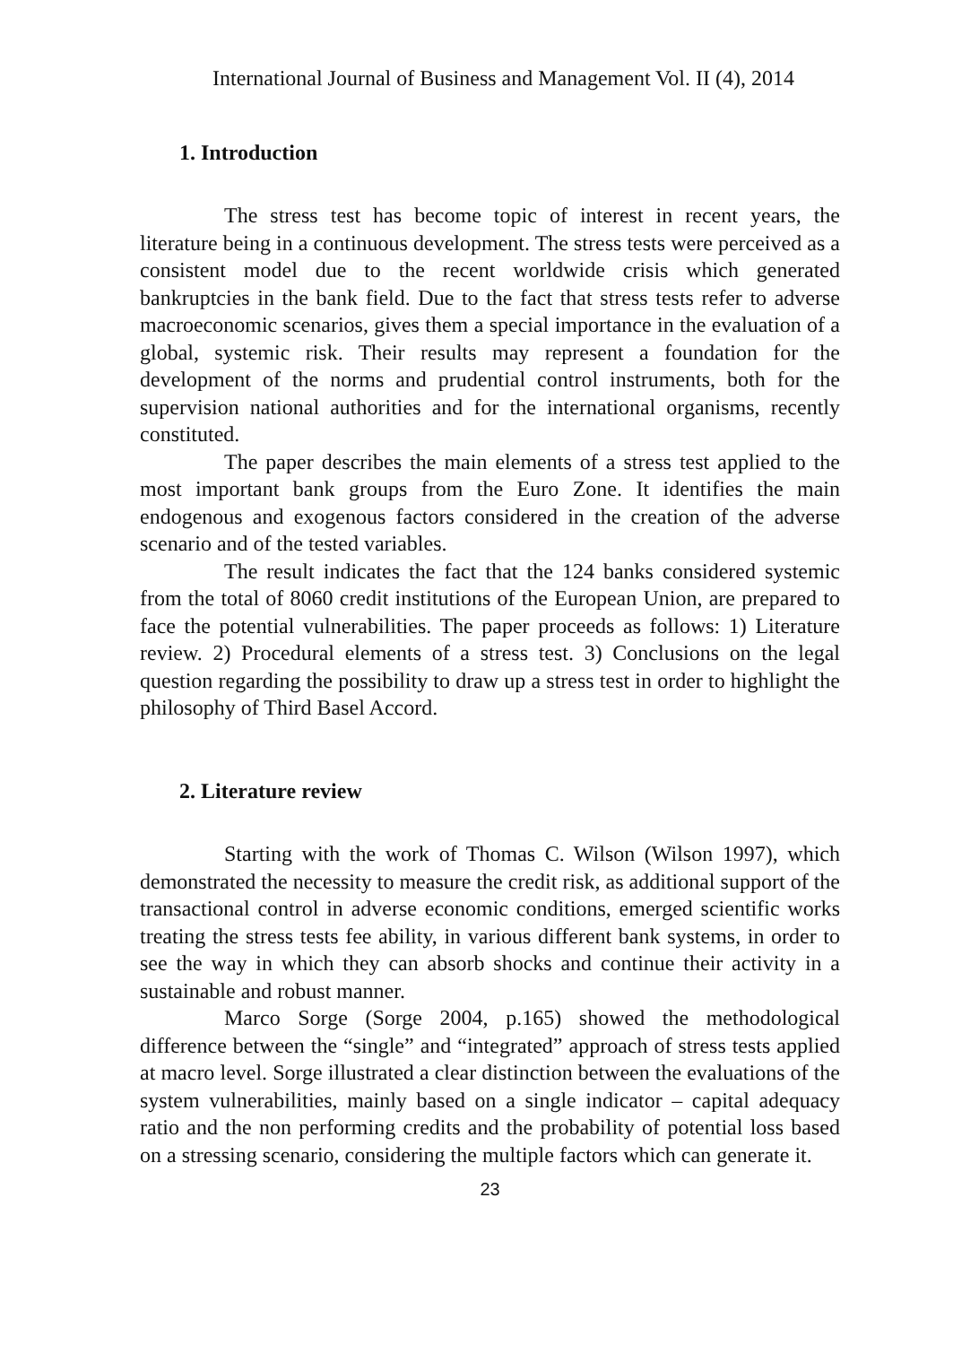International Journal of Business and Management Vol. II (4), 2014
1. Introduction
The stress test has become topic of interest in recent years, the literature being in a continuous development. The stress tests were perceived as a consistent model due to the recent worldwide crisis which generated bankruptcies in the bank field. Due to the fact that stress tests refer to adverse macroeconomic scenarios, gives them a special importance in the evaluation of a global, systemic risk. Their results may represent a foundation for the development of the norms and prudential control instruments, both for the supervision national authorities and for the international organisms, recently constituted.
The paper describes the main elements of a stress test applied to the most important bank groups from the Euro Zone. It identifies the main endogenous and exogenous factors considered in the creation of the adverse scenario and of the tested variables.
The result indicates the fact that the 124 banks considered systemic from the total of 8060 credit institutions of the European Union, are prepared to face the potential vulnerabilities. The paper proceeds as follows: 1) Literature review. 2) Procedural elements of a stress test. 3) Conclusions on the legal question regarding the possibility to draw up a stress test in order to highlight the philosophy of Third Basel Accord.
2. Literature review
Starting with the work of Thomas C. Wilson (Wilson 1997), which demonstrated the necessity to measure the credit risk, as additional support of the transactional control in adverse economic conditions, emerged scientific works treating the stress tests fee ability, in various different bank systems, in order to see the way in which they can absorb shocks and continue their activity in a sustainable and robust manner.
Marco Sorge (Sorge 2004, p.165) showed the methodological difference between the “single” and “integrated” approach of stress tests applied at macro level. Sorge illustrated a clear distinction between the evaluations of the system vulnerabilities, mainly based on a single indicator – capital adequacy ratio and the non performing credits and the probability of potential loss based on a stressing scenario, considering the multiple factors which can generate it.
23